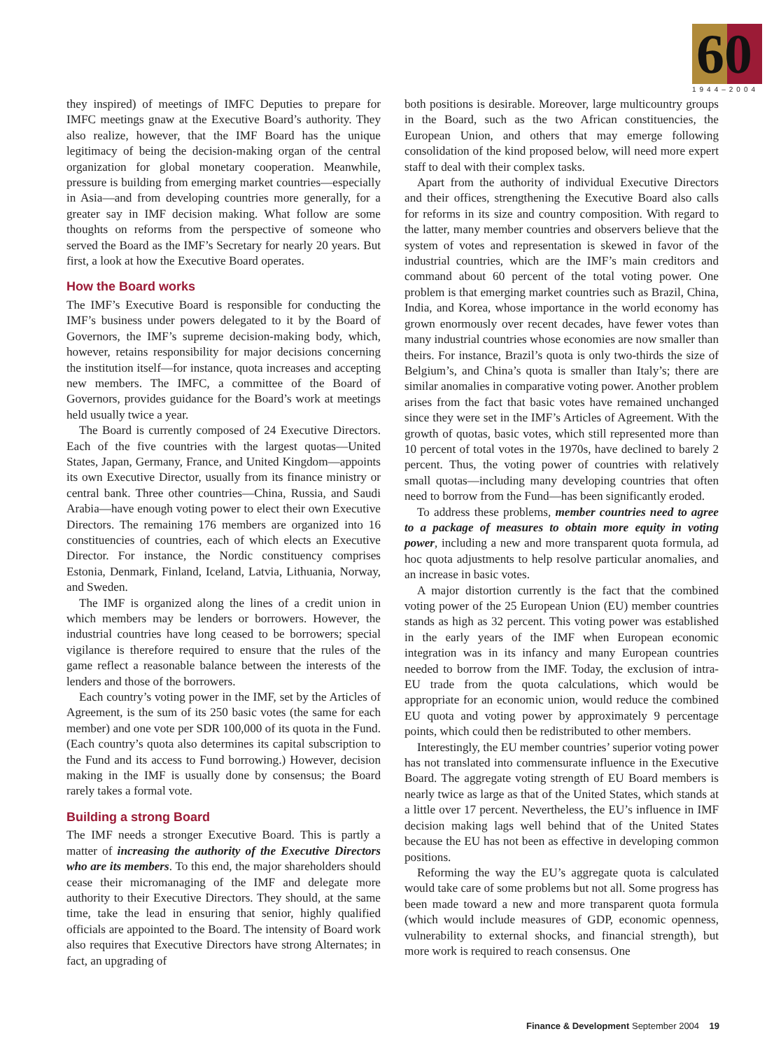60
1944–2004
they inspired) of meetings of IMFC Deputies to prepare for IMFC meetings gnaw at the Executive Board’s authority. They also realize, however, that the IMF Board has the unique legitimacy of being the decision-making organ of the central organization for global monetary cooperation. Meanwhile, pressure is building from emerging market countries—especially in Asia—and from developing countries more generally, for a greater say in IMF decision making. What follow are some thoughts on reforms from the perspective of someone who served the Board as the IMF’s Secretary for nearly 20 years. But first, a look at how the Executive Board operates.
How the Board works
The IMF’s Executive Board is responsible for conducting the IMF’s business under powers delegated to it by the Board of Governors, the IMF’s supreme decision-making body, which, however, retains responsibility for major decisions concerning the institution itself—for instance, quota increases and accepting new members. The IMFC, a committee of the Board of Governors, provides guidance for the Board’s work at meetings held usually twice a year.
The Board is currently composed of 24 Executive Directors. Each of the five countries with the largest quotas—United States, Japan, Germany, France, and United Kingdom—appoints its own Executive Director, usually from its finance ministry or central bank. Three other countries—China, Russia, and Saudi Arabia—have enough voting power to elect their own Executive Directors. The remaining 176 members are organized into 16 constituencies of countries, each of which elects an Executive Director. For instance, the Nordic constituency comprises Estonia, Denmark, Finland, Iceland, Latvia, Lithuania, Norway, and Sweden.
The IMF is organized along the lines of a credit union in which members may be lenders or borrowers. However, the industrial countries have long ceased to be borrowers; special vigilance is therefore required to ensure that the rules of the game reflect a reasonable balance between the interests of the lenders and those of the borrowers.
Each country’s voting power in the IMF, set by the Articles of Agreement, is the sum of its 250 basic votes (the same for each member) and one vote per SDR 100,000 of its quota in the Fund. (Each country’s quota also determines its capital subscription to the Fund and its access to Fund borrowing.) However, decision making in the IMF is usually done by consensus; the Board rarely takes a formal vote.
Building a strong Board
The IMF needs a stronger Executive Board. This is partly a matter of increasing the authority of the Executive Directors who are its members. To this end, the major shareholders should cease their micromanaging of the IMF and delegate more authority to their Executive Directors. They should, at the same time, take the lead in ensuring that senior, highly qualified officials are appointed to the Board. The intensity of Board work also requires that Executive Directors have strong Alternates; in fact, an upgrading of
both positions is desirable. Moreover, large multicountry groups in the Board, such as the two African constituencies, the European Union, and others that may emerge following consolidation of the kind proposed below, will need more expert staff to deal with their complex tasks.
Apart from the authority of individual Executive Directors and their offices, strengthening the Executive Board also calls for reforms in its size and country composition. With regard to the latter, many member countries and observers believe that the system of votes and representation is skewed in favor of the industrial countries, which are the IMF’s main creditors and command about 60 percent of the total voting power. One problem is that emerging market countries such as Brazil, China, India, and Korea, whose importance in the world economy has grown enormously over recent decades, have fewer votes than many industrial countries whose economies are now smaller than theirs. For instance, Brazil’s quota is only two-thirds the size of Belgium’s, and China’s quota is smaller than Italy’s; there are similar anomalies in comparative voting power. Another problem arises from the fact that basic votes have remained unchanged since they were set in the IMF’s Articles of Agreement. With the growth of quotas, basic votes, which still represented more than 10 percent of total votes in the 1970s, have declined to barely 2 percent. Thus, the voting power of countries with relatively small quotas—including many developing countries that often need to borrow from the Fund—has been significantly eroded.
To address these problems, member countries need to agree to a package of measures to obtain more equity in voting power, including a new and more transparent quota formula, ad hoc quota adjustments to help resolve particular anomalies, and an increase in basic votes.
A major distortion currently is the fact that the combined voting power of the 25 European Union (EU) member countries stands as high as 32 percent. This voting power was established in the early years of the IMF when European economic integration was in its infancy and many European countries needed to borrow from the IMF. Today, the exclusion of intra-EU trade from the quota calculations, which would be appropriate for an economic union, would reduce the combined EU quota and voting power by approximately 9 percentage points, which could then be redistributed to other members.
Interestingly, the EU member countries’ superior voting power has not translated into commensurate influence in the Executive Board. The aggregate voting strength of EU Board members is nearly twice as large as that of the United States, which stands at a little over 17 percent. Nevertheless, the EU’s influence in IMF decision making lags well behind that of the United States because the EU has not been as effective in developing common positions.
Reforming the way the EU’s aggregate quota is calculated would take care of some problems but not all. Some progress has been made toward a new and more transparent quota formula (which would include measures of GDP, economic openness, vulnerability to external shocks, and financial strength), but more work is required to reach consensus. One
Finance & Development September 2004 19